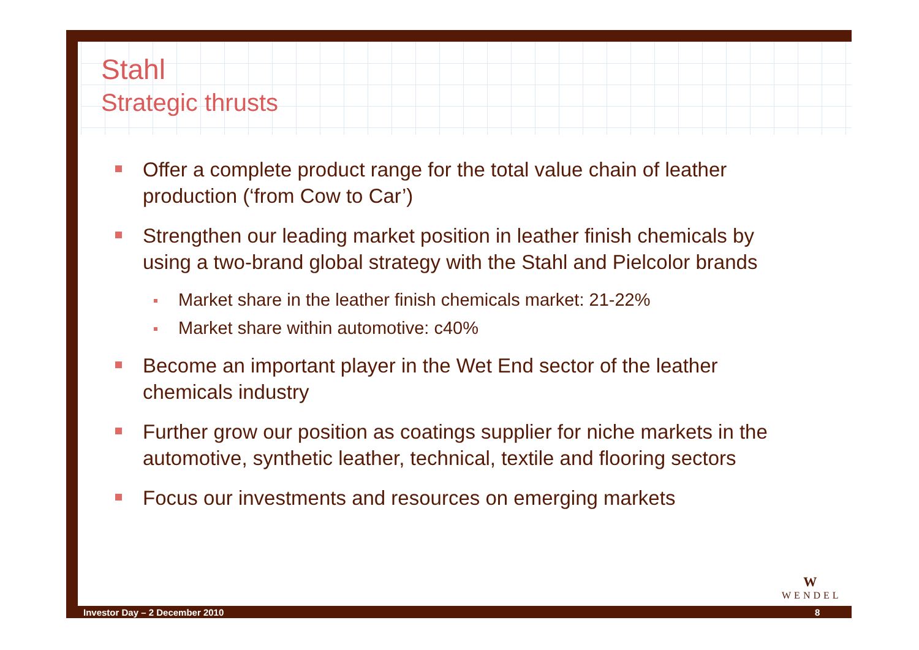Stahl
Strategic thrusts
Offer a complete product range for the total value chain of leather production (‘from Cow to Car’)
Strengthen our leading market position in leather finish chemicals by using a two-brand global strategy with the Stahl and Pielcolor brands
Market share in the leather finish chemicals market: 21-22%
Market share within automotive: c40%
Become an important player in the Wet End sector of the leather chemicals industry
Further grow our position as coatings supplier for niche markets in the automotive, synthetic leather, technical, textile and flooring sectors
Focus our investments and resources on emerging markets
W
WENDEL
Investor Day – 2 December 2010 8